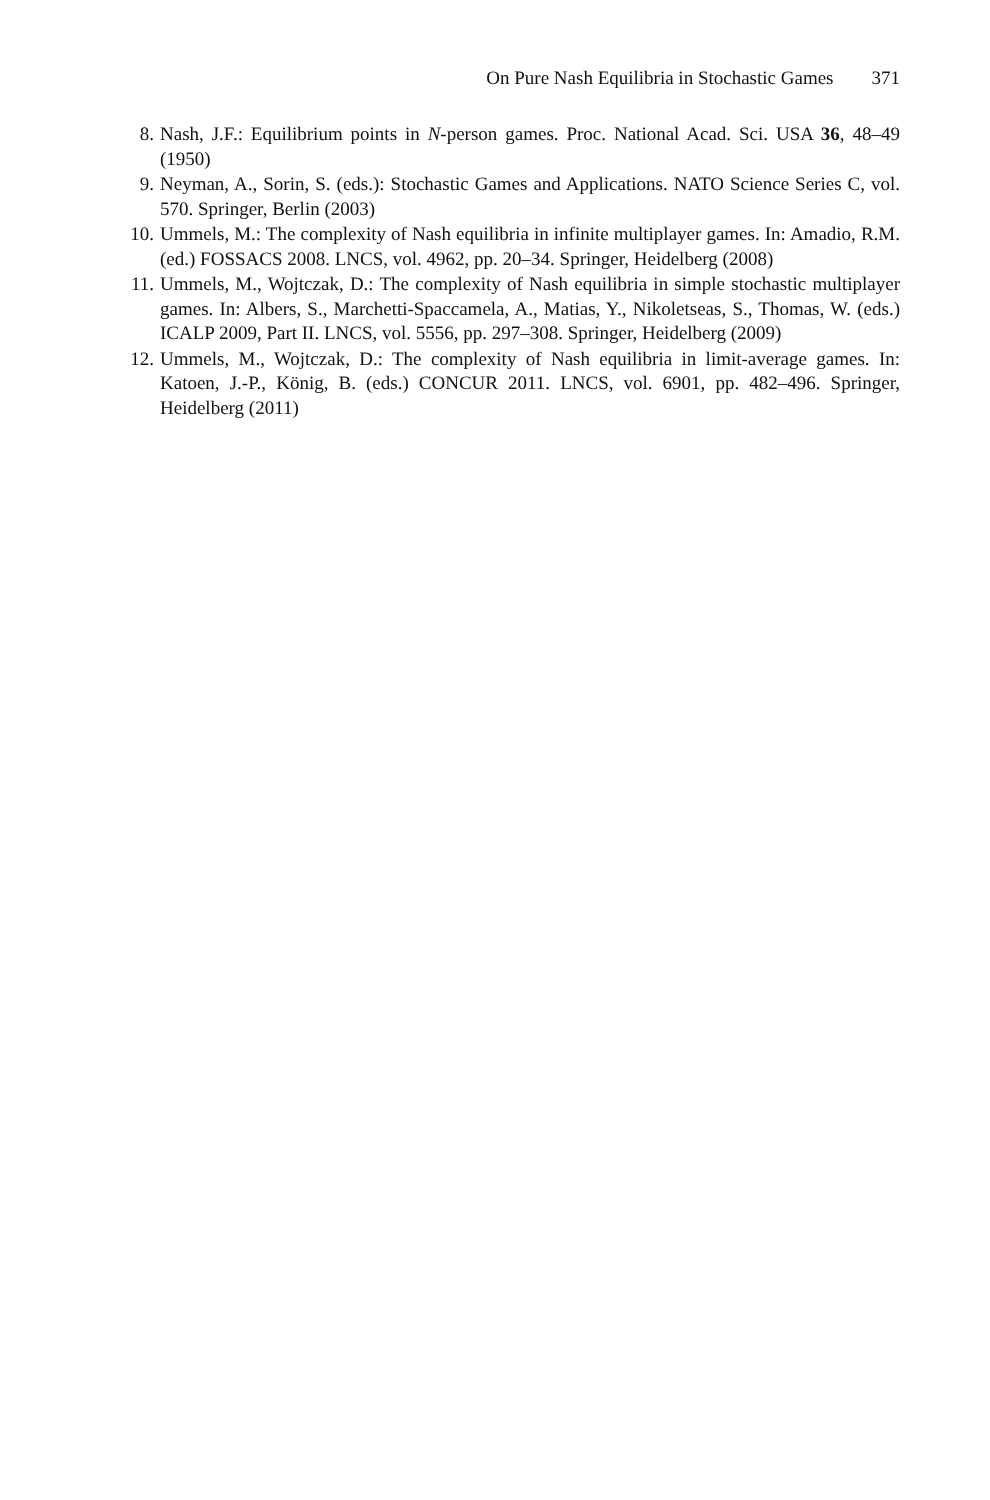On Pure Nash Equilibria in Stochastic Games 371
8. Nash, J.F.: Equilibrium points in N-person games. Proc. National Acad. Sci. USA 36, 48–49 (1950)
9. Neyman, A., Sorin, S. (eds.): Stochastic Games and Applications. NATO Science Series C, vol. 570. Springer, Berlin (2003)
10. Ummels, M.: The complexity of Nash equilibria in infinite multiplayer games. In: Amadio, R.M. (ed.) FOSSACS 2008. LNCS, vol. 4962, pp. 20–34. Springer, Heidelberg (2008)
11. Ummels, M., Wojtczak, D.: The complexity of Nash equilibria in simple stochastic multiplayer games. In: Albers, S., Marchetti-Spaccamela, A., Matias, Y., Nikoletseas, S., Thomas, W. (eds.) ICALP 2009, Part II. LNCS, vol. 5556, pp. 297–308. Springer, Heidelberg (2009)
12. Ummels, M., Wojtczak, D.: The complexity of Nash equilibria in limit-average games. In: Katoen, J.-P., König, B. (eds.) CONCUR 2011. LNCS, vol. 6901, pp. 482–496. Springer, Heidelberg (2011)